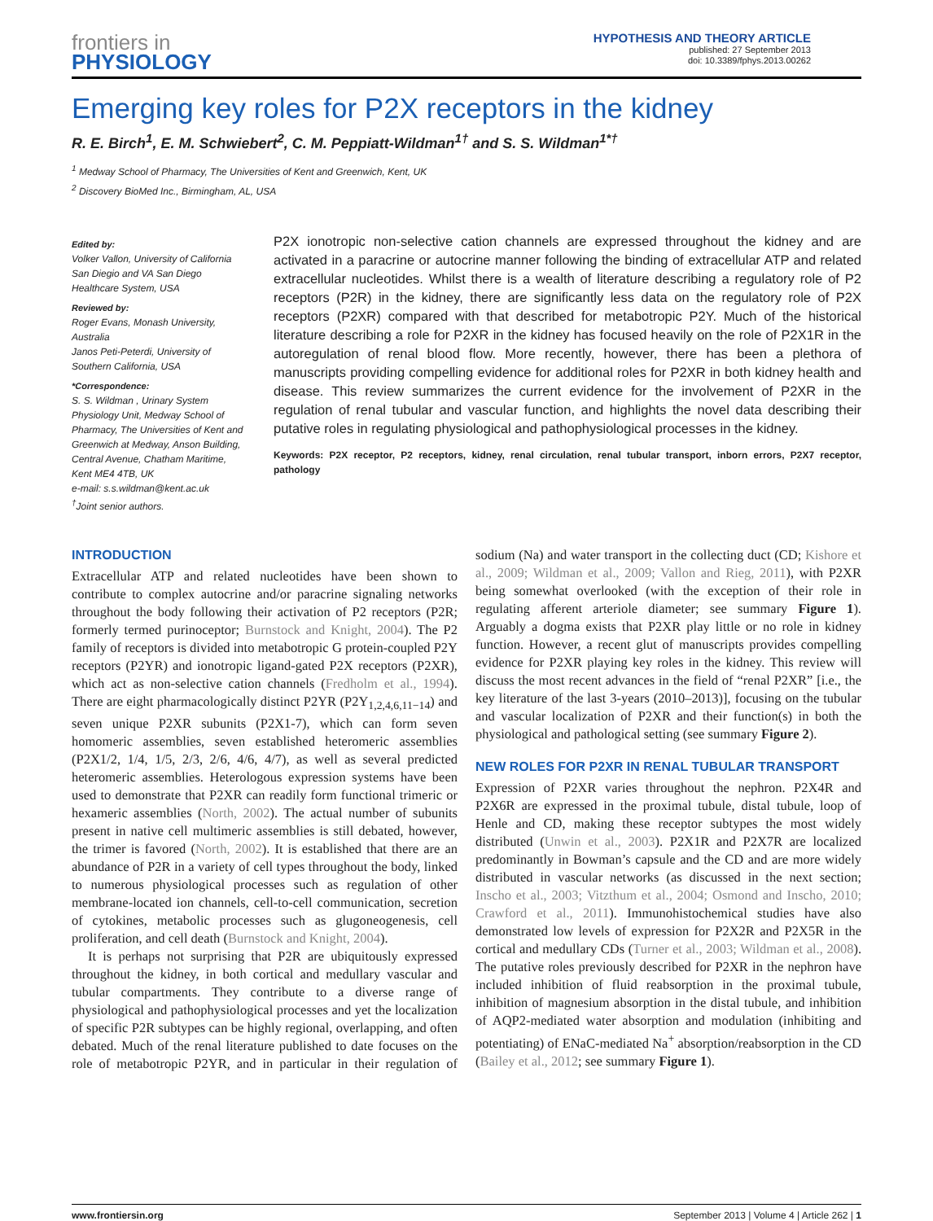frontiers in
PHYSIOLOGY
HYPOTHESIS AND THEORY ARTICLE
published: 27 September 2013
doi: 10.3389/fphys.2013.00262
Emerging key roles for P2X receptors in the kidney
R. E. Birch<sup>1</sup>, E. M. Schwiebert<sup>2</sup>, C. M. Peppiatt-Wildman<sup>1†</sup> and S. S. Wildman<sup>1*†</sup>
<sup>1</sup> Medway School of Pharmacy, The Universities of Kent and Greenwich, Kent, UK
<sup>2</sup> Discovery BioMed Inc., Birmingham, AL, USA
Edited by:
Volker Vallon, University of California San Diegio and VA San Diego Healthcare System, USA
Reviewed by:
Roger Evans, Monash University, Australia
Janos Peti-Peterdi, University of Southern California, USA
*Correspondence:
S. S. Wildman , Urinary System Physiology Unit, Medway School of Pharmacy, The Universities of Kent and Greenwich at Medway, Anson Building, Central Avenue, Chatham Maritime, Kent ME4 4TB, UK
e-mail: s.s.wildman@kent.ac.uk
<sup>†</sup> Joint senior authors.
P2X ionotropic non-selective cation channels are expressed throughout the kidney and are activated in a paracrine or autocrine manner following the binding of extracellular ATP and related extracellular nucleotides. Whilst there is a wealth of literature describing a regulatory role of P2 receptors (P2R) in the kidney, there are significantly less data on the regulatory role of P2X receptors (P2XR) compared with that described for metabotropic P2Y. Much of the historical literature describing a role for P2XR in the kidney has focused heavily on the role of P2X1R in the autoregulation of renal blood flow. More recently, however, there has been a plethora of manuscripts providing compelling evidence for additional roles for P2XR in both kidney health and disease. This review summarizes the current evidence for the involvement of P2XR in the regulation of renal tubular and vascular function, and highlights the novel data describing their putative roles in regulating physiological and pathophysiological processes in the kidney.
Keywords: P2X receptor, P2 receptors, kidney, renal circulation, renal tubular transport, inborn errors, P2X7 receptor, pathology
INTRODUCTION
Extracellular ATP and related nucleotides have been shown to contribute to complex autocrine and/or paracrine signaling networks throughout the body following their activation of P2 receptors (P2R; formerly termed purinoceptor; Burnstock and Knight, 2004). The P2 family of receptors is divided into metabotropic G protein-coupled P2Y receptors (P2YR) and ionotropic ligand-gated P2X receptors (P2XR), which act as non-selective cation channels (Fredholm et al., 1994). There are eight pharmacologically distinct P2YR (P2Y<sub>1,2,4,6,11−14</sub>) and seven unique P2XR subunits (P2X1-7), which can form seven homomeric assemblies, seven established heteromeric assemblies (P2X1/2, 1/4, 1/5, 2/3, 2/6, 4/6, 4/7), as well as several predicted heteromeric assemblies. Heterologous expression systems have been used to demonstrate that P2XR can readily form functional trimeric or hexameric assemblies (North, 2002). The actual number of subunits present in native cell multimeric assemblies is still debated, however, the trimer is favored (North, 2002). It is established that there are an abundance of P2R in a variety of cell types throughout the body, linked to numerous physiological processes such as regulation of other membrane-located ion channels, cell-to-cell communication, secretion of cytokines, metabolic processes such as glugoneogenesis, cell proliferation, and cell death (Burnstock and Knight, 2004).
It is perhaps not surprising that P2R are ubiquitously expressed throughout the kidney, in both cortical and medullary vascular and tubular compartments. They contribute to a diverse range of physiological and pathophysiological processes and yet the localization of specific P2R subtypes can be highly regional, overlapping, and often debated. Much of the renal literature published to date focuses on the role of metabotropic P2YR, and in particular in their regulation of sodium (Na) and water transport in the collecting duct (CD; Kishore et al., 2009; Wildman et al., 2009; Vallon and Rieg, 2011), with P2XR being somewhat overlooked (with the exception of their role in regulating afferent arteriole diameter; see summary Figure 1). Arguably a dogma exists that P2XR play little or no role in kidney function. However, a recent glut of manuscripts provides compelling evidence for P2XR playing key roles in the kidney. This review will discuss the most recent advances in the field of “renal P2XR” [i.e., the key literature of the last 3-years (2010–2013)], focusing on the tubular and vascular localization of P2XR and their function(s) in both the physiological and pathological setting (see summary Figure 2).
NEW ROLES FOR P2XR IN RENAL TUBULAR TRANSPORT
Expression of P2XR varies throughout the nephron. P2X4R and P2X6R are expressed in the proximal tubule, distal tubule, loop of Henle and CD, making these receptor subtypes the most widely distributed (Unwin et al., 2003). P2X1R and P2X7R are localized predominantly in Bowman’s capsule and the CD and are more widely distributed in vascular networks (as discussed in the next section; Inscho et al., 2003; Vitzthum et al., 2004; Osmond and Inscho, 2010; Crawford et al., 2011). Immunohistochemical studies have also demonstrated low levels of expression for P2X2R and P2X5R in the cortical and medullary CDs (Turner et al., 2003; Wildman et al., 2008). The putative roles previously described for P2XR in the nephron have included inhibition of fluid reabsorption in the proximal tubule, inhibition of magnesium absorption in the distal tubule, and inhibition of AQP2-mediated water absorption and modulation (inhibiting and potentiating) of ENaC-mediated Na<sup>+</sup> absorption/reabsorption in the CD (Bailey et al., 2012; see summary Figure 1).
www.frontiersin.org September 2013 | Volume 4 | Article 262 | 1